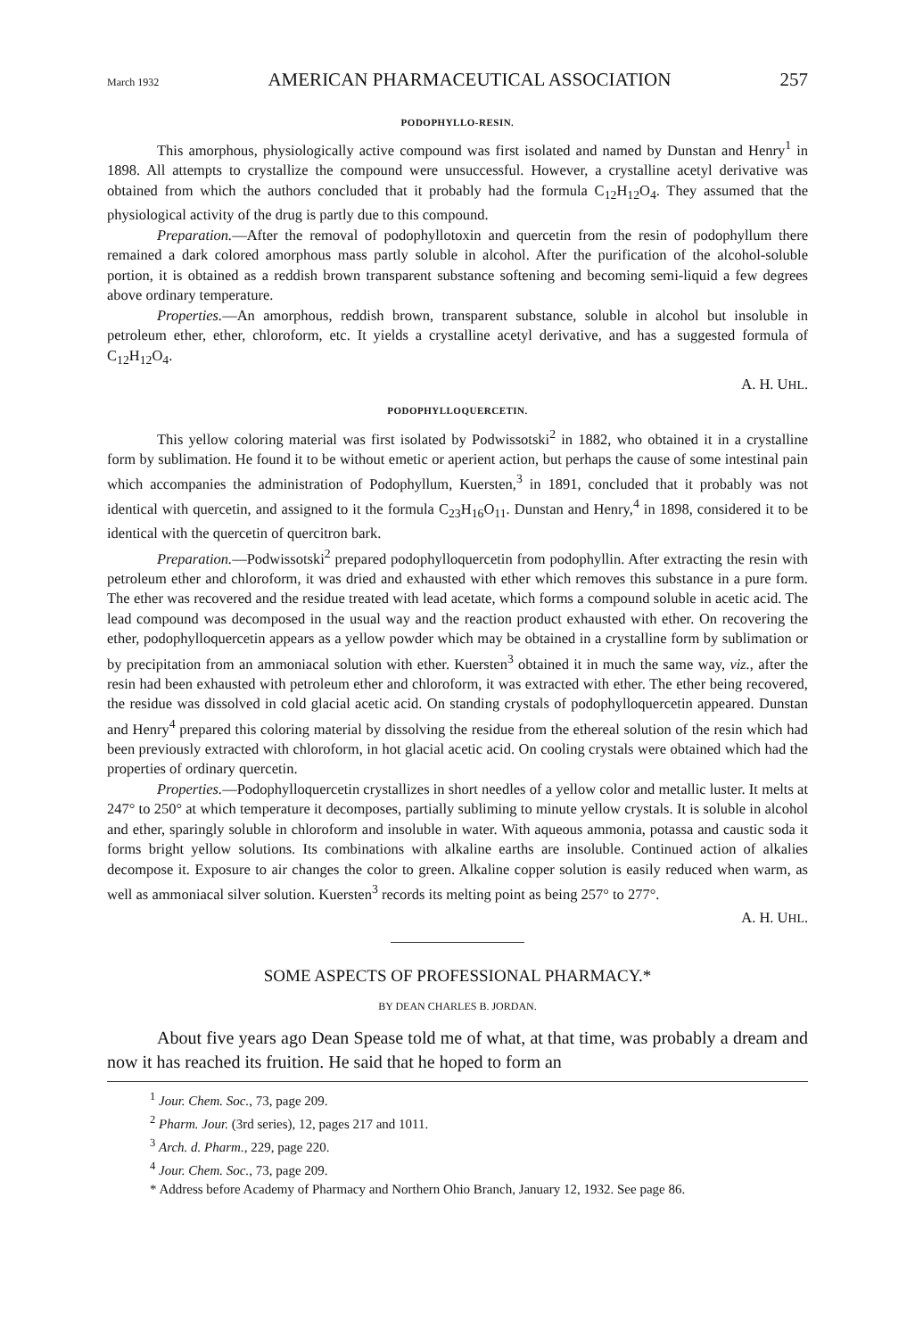March 1932 AMERICAN PHARMACEUTICAL ASSOCIATION 257
PODOPHYLLO-RESIN.
This amorphous, physiologically active compound was first isolated and named by Dunstan and Henry<sup>1</sup> in 1898. All attempts to crystallize the compound were unsuccessful. However, a crystalline acetyl derivative was obtained from which the authors concluded that it probably had the formula C<sub>12</sub>H<sub>12</sub>O<sub>4</sub>. They assumed that the physiological activity of the drug is partly due to this compound.
Preparation.—After the removal of podophyllotoxin and quercetin from the resin of podophyllum there remained a dark colored amorphous mass partly soluble in alcohol. After the purification of the alcohol-soluble portion, it is obtained as a reddish brown transparent substance softening and becoming semi-liquid a few degrees above ordinary temperature.
Properties.—An amorphous, reddish brown, transparent substance, soluble in alcohol but insoluble in petroleum ether, ether, chloroform, etc. It yields a crystalline acetyl derivative, and has a suggested formula of C<sub>12</sub>H<sub>12</sub>O<sub>4</sub>.
A. H. UHL.
PODOPHYLLOQUERCETIN.
This yellow coloring material was first isolated by Podwissotski<sup>2</sup> in 1882, who obtained it in a crystalline form by sublimation. He found it to be without emetic or aperient action, but perhaps the cause of some intestinal pain which accompanies the administration of Podophyllum, Kuersten,<sup>3</sup> in 1891, concluded that it probably was not identical with quercetin, and assigned to it the formula C<sub>23</sub>H<sub>16</sub>O<sub>11</sub>. Dunstan and Henry,<sup>4</sup> in 1898, considered it to be identical with the quercetin of quercitron bark.
Preparation.—Podwissotski<sup>2</sup> prepared podophylloquercetin from podophyllin. After extracting the resin with petroleum ether and chloroform, it was dried and exhausted with ether which removes this substance in a pure form. The ether was recovered and the residue treated with lead acetate, which forms a compound soluble in acetic acid. The lead compound was decomposed in the usual way and the reaction product exhausted with ether. On recovering the ether, podophylloquercetin appears as a yellow powder which may be obtained in a crystalline form by sublimation or by precipitation from an ammoniacal solution with ether. Kuersten<sup>3</sup> obtained it in much the same way, viz., after the resin had been exhausted with petroleum ether and chloroform, it was extracted with ether. The ether being recovered, the residue was dissolved in cold glacial acetic acid. On standing crystals of podophylloquercetin appeared. Dunstan and Henry<sup>4</sup> prepared this coloring material by dissolving the residue from the ethereal solution of the resin which had been previously extracted with chloroform, in hot glacial acetic acid. On cooling crystals were obtained which had the properties of ordinary quercetin.
Properties.—Podophylloquercetin crystallizes in short needles of a yellow color and metallic luster. It melts at 247° to 250° at which temperature it decomposes, partially subliming to minute yellow crystals. It is soluble in alcohol and ether, sparingly soluble in chloroform and insoluble in water. With aqueous ammonia, potassa and caustic soda it forms bright yellow solutions. Its combinations with alkaline earths are insoluble. Continued action of alkalies decompose it. Exposure to air changes the color to green. Alkaline copper solution is easily reduced when warm, as well as ammoniacal silver solution. Kuersten<sup>3</sup> records its melting point as being 257° to 277°.
A. H. UHL.
SOME ASPECTS OF PROFESSIONAL PHARMACY.*
BY DEAN CHARLES B. JORDAN.
About five years ago Dean Spease told me of what, at that time, was probably a dream and now it has reached its fruition. He said that he hoped to form an
<sup>1</sup> Jour. Chem. Soc., 73, page 209.
<sup>2</sup> Pharm. Jour. (3rd series), 12, pages 217 and 1011.
<sup>3</sup> Arch. d. Pharm., 229, page 220.
<sup>4</sup> Jour. Chem. Soc., 73, page 209.
* Address before Academy of Pharmacy and Northern Ohio Branch, January 12, 1932. See page 86.